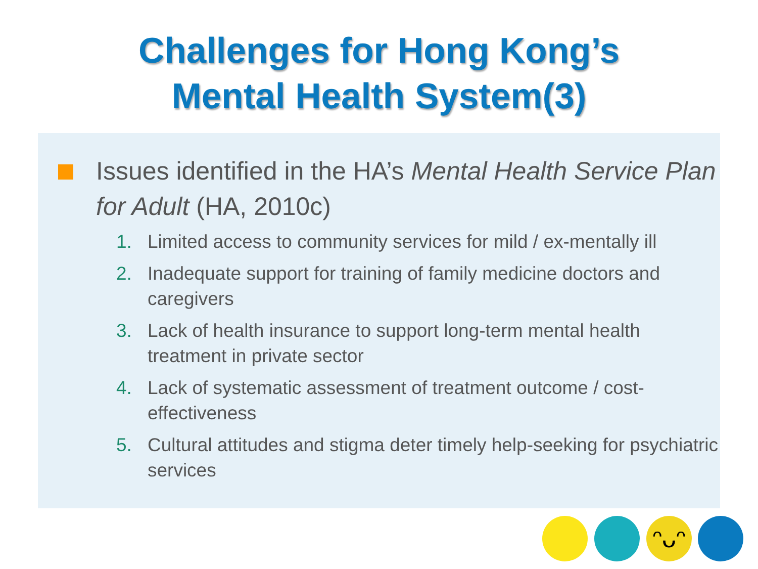Challenges for Hong Kong’s
Mental Health System(3)
Issues identified in the HA’s Mental Health Service Plan for Adult (HA, 2010c)
1. Limited access to community services for mild / ex-mentally ill
2. Inadequate support for training of family medicine doctors and caregivers
3. Lack of health insurance to support long-term mental health treatment in private sector
4. Lack of systematic assessment of treatment outcome / cost-effectiveness
5. Cultural attitudes and stigma deter timely help-seeking for psychiatric services
ᵔᴗᵔ